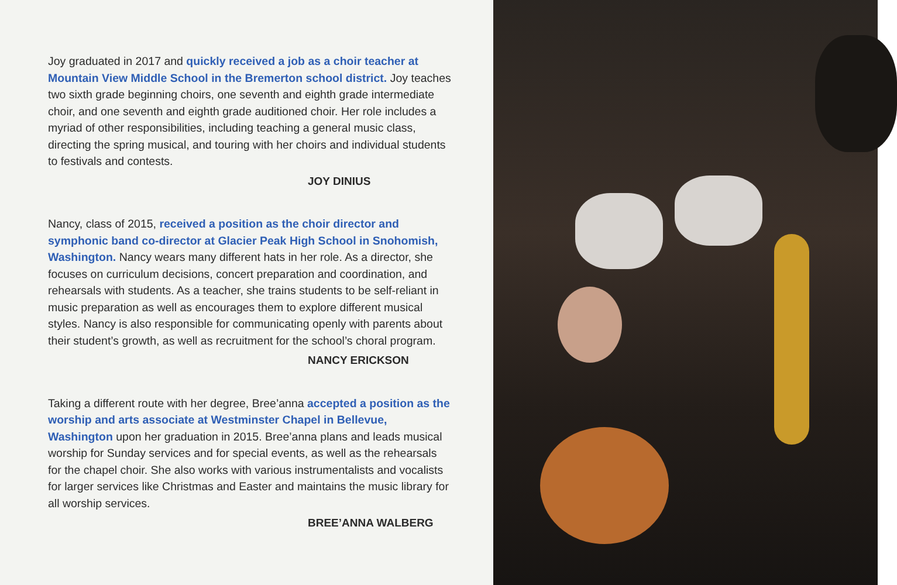Joy graduated in 2017 and quickly received a job as a choir teacher at Mountain View Middle School in the Bremerton school district. Joy teaches two sixth grade beginning choirs, one seventh and eighth grade intermediate choir, and one seventh and eighth grade auditioned choir. Her role includes a myriad of other responsibilities, including teaching a general music class, directing the spring musical, and touring with her choirs and individual students to festivals and contests.
JOY DINIUS
Nancy, class of 2015, received a position as the choir director and symphonic band co-director at Glacier Peak High School in Snohomish, Washington. Nancy wears many different hats in her role. As a director, she focuses on curriculum decisions, concert preparation and coordination, and rehearsals with students. As a teacher, she trains students to be self-reliant in music preparation as well as encourages them to explore different musical styles. Nancy is also responsible for communicating openly with parents about their student’s growth, as well as recruitment for the school’s choral program.
NANCY ERICKSON
Taking a different route with her degree, Bree’anna accepted a position as the worship and arts associate at Westminster Chapel in Bellevue, Washington upon her graduation in 2015. Bree’anna plans and leads musical worship for Sunday services and for special events, as well as the rehearsals for the chapel choir. She also works with various instrumentalists and vocalists for larger services like Christmas and Easter and maintains the music library for all worship services.
BREE’ANNA WALBERG